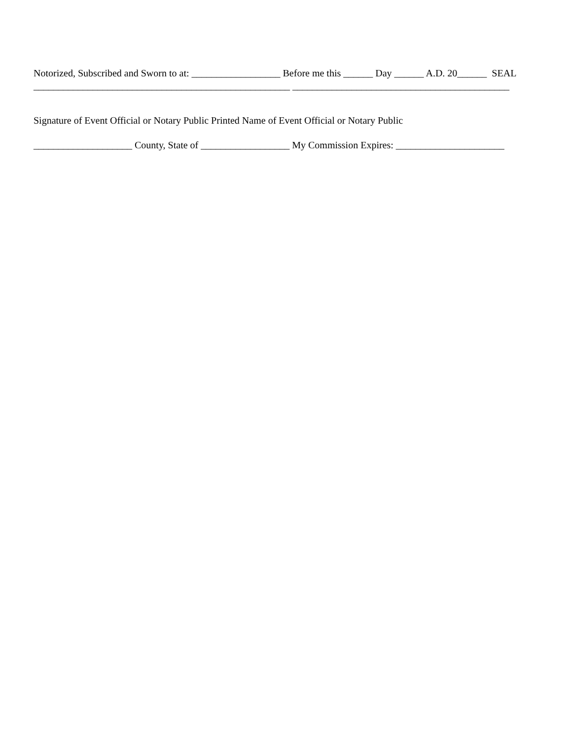Notorized, Subscribed and Sworn to at: __________________ Before me this ______ Day ______ A.D. 20______ SEAL
____________________________________________________ ____________________________________________
Signature of Event Official or Notary Public Printed Name of Event Official or Notary Public
____________________ County, State of __________________ My Commission Expires: ______________________